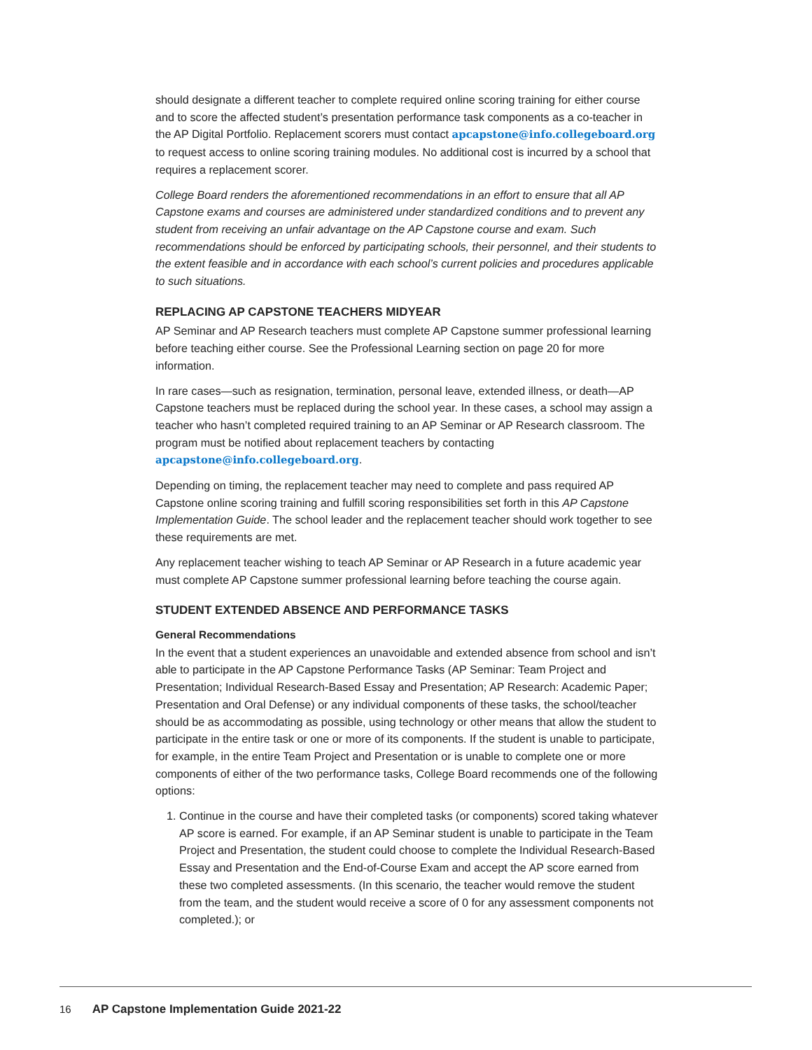should designate a different teacher to complete required online scoring training for either course and to score the affected student’s presentation performance task components as a co-teacher in the AP Digital Portfolio. Replacement scorers must contact apcapstone@info.collegeboard.org to request access to online scoring training modules. No additional cost is incurred by a school that requires a replacement scorer.
College Board renders the aforementioned recommendations in an effort to ensure that all AP Capstone exams and courses are administered under standardized conditions and to prevent any student from receiving an unfair advantage on the AP Capstone course and exam. Such recommendations should be enforced by participating schools, their personnel, and their students to the extent feasible and in accordance with each school’s current policies and procedures applicable to such situations.
REPLACING AP CAPSTONE TEACHERS MIDYEAR
AP Seminar and AP Research teachers must complete AP Capstone summer professional learning before teaching either course. See the Professional Learning section on page 20 for more information.
In rare cases—such as resignation, termination, personal leave, extended illness, or death—AP Capstone teachers must be replaced during the school year. In these cases, a school may assign a teacher who hasn’t completed required training to an AP Seminar or AP Research classroom. The program must be notified about replacement teachers by contacting apcapstone@info.collegeboard.org.
Depending on timing, the replacement teacher may need to complete and pass required AP Capstone online scoring training and fulfill scoring responsibilities set forth in this AP Capstone Implementation Guide. The school leader and the replacement teacher should work together to see these requirements are met.
Any replacement teacher wishing to teach AP Seminar or AP Research in a future academic year must complete AP Capstone summer professional learning before teaching the course again.
STUDENT EXTENDED ABSENCE AND PERFORMANCE TASKS
General Recommendations
In the event that a student experiences an unavoidable and extended absence from school and isn’t able to participate in the AP Capstone Performance Tasks (AP Seminar: Team Project and Presentation; Individual Research-Based Essay and Presentation; AP Research: Academic Paper; Presentation and Oral Defense) or any individual components of these tasks, the school/teacher should be as accommodating as possible, using technology or other means that allow the student to participate in the entire task or one or more of its components. If the student is unable to participate, for example, in the entire Team Project and Presentation or is unable to complete one or more components of either of the two performance tasks, College Board recommends one of the following options:
1. Continue in the course and have their completed tasks (or components) scored taking whatever AP score is earned. For example, if an AP Seminar student is unable to participate in the Team Project and Presentation, the student could choose to complete the Individual Research-Based Essay and Presentation and the End-of-Course Exam and accept the AP score earned from these two completed assessments. (In this scenario, the teacher would remove the student from the team, and the student would receive a score of 0 for any assessment components not completed.); or
16 AP Capstone Implementation Guide 2021-22